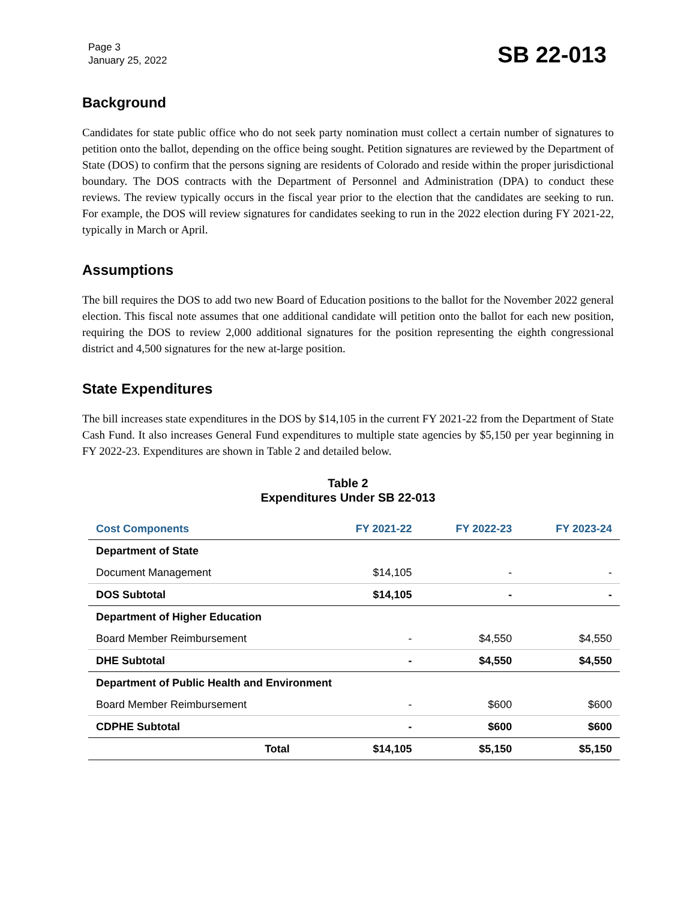Page 3
January 25, 2022
SB 22-013
Background
Candidates for state public office who do not seek party nomination must collect a certain number of signatures to petition onto the ballot, depending on the office being sought. Petition signatures are reviewed by the Department of State (DOS) to confirm that the persons signing are residents of Colorado and reside within the proper jurisdictional boundary. The DOS contracts with the Department of Personnel and Administration (DPA) to conduct these reviews. The review typically occurs in the fiscal year prior to the election that the candidates are seeking to run. For example, the DOS will review signatures for candidates seeking to run in the 2022 election during FY 2021-22, typically in March or April.
Assumptions
The bill requires the DOS to add two new Board of Education positions to the ballot for the November 2022 general election. This fiscal note assumes that one additional candidate will petition onto the ballot for each new position, requiring the DOS to review 2,000 additional signatures for the position representing the eighth congressional district and 4,500 signatures for the new at-large position.
State Expenditures
The bill increases state expenditures in the DOS by $14,105 in the current FY 2021-22 from the Department of State Cash Fund. It also increases General Fund expenditures to multiple state agencies by $5,150 per year beginning in FY 2022-23. Expenditures are shown in Table 2 and detailed below.
Table 2
Expenditures Under SB 22-013
| Cost Components | FY 2021-22 | FY 2022-23 | FY 2023-24 |
| --- | --- | --- | --- |
| Department of State | | | |
| Document Management | $14,105 | - | - |
| DOS Subtotal | $14,105 | - | - |
| Department of Higher Education | | | |
| Board Member Reimbursement | - | $4,550 | $4,550 |
| DHE Subtotal | - | $4,550 | $4,550 |
| Department of Public Health and Environment | | | |
| Board Member Reimbursement | - | $600 | $600 |
| CDPHE Subtotal | - | $600 | $600 |
| Total | $14,105 | $5,150 | $5,150 |